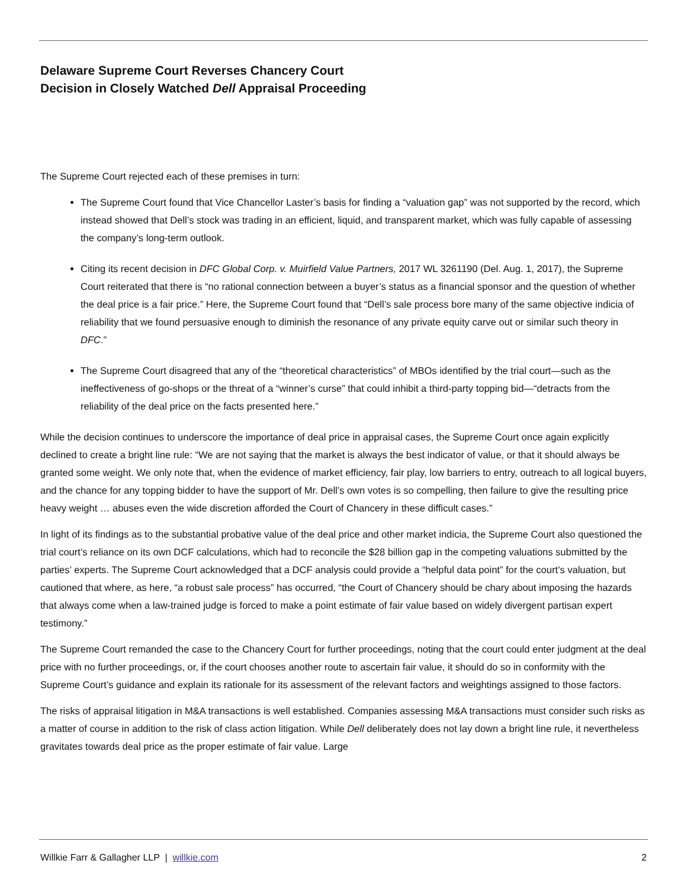Delaware Supreme Court Reverses Chancery Court
Decision in Closely Watched Dell Appraisal Proceeding
The Supreme Court rejected each of these premises in turn:
The Supreme Court found that Vice Chancellor Laster’s basis for finding a “valuation gap” was not supported by the record, which instead showed that Dell’s stock was trading in an efficient, liquid, and transparent market, which was fully capable of assessing the company’s long-term outlook.
Citing its recent decision in DFC Global Corp. v. Muirfield Value Partners, 2017 WL 3261190 (Del. Aug. 1, 2017), the Supreme Court reiterated that there is “no rational connection between a buyer’s status as a financial sponsor and the question of whether the deal price is a fair price.” Here, the Supreme Court found that “Dell’s sale process bore many of the same objective indicia of reliability that we found persuasive enough to diminish the resonance of any private equity carve out or similar such theory in DFC.”
The Supreme Court disagreed that any of the “theoretical characteristics” of MBOs identified by the trial court—such as the ineffectiveness of go-shops or the threat of a “winner’s curse” that could inhibit a third-party topping bid—“detracts from the reliability of the deal price on the facts presented here.”
While the decision continues to underscore the importance of deal price in appraisal cases, the Supreme Court once again explicitly declined to create a bright line rule: “We are not saying that the market is always the best indicator of value, or that it should always be granted some weight. We only note that, when the evidence of market efficiency, fair play, low barriers to entry, outreach to all logical buyers, and the chance for any topping bidder to have the support of Mr. Dell’s own votes is so compelling, then failure to give the resulting price heavy weight … abuses even the wide discretion afforded the Court of Chancery in these difficult cases.”
In light of its findings as to the substantial probative value of the deal price and other market indicia, the Supreme Court also questioned the trial court’s reliance on its own DCF calculations, which had to reconcile the $28 billion gap in the competing valuations submitted by the parties’ experts. The Supreme Court acknowledged that a DCF analysis could provide a “helpful data point” for the court’s valuation, but cautioned that where, as here, “a robust sale process” has occurred, “the Court of Chancery should be chary about imposing the hazards that always come when a law-trained judge is forced to make a point estimate of fair value based on widely divergent partisan expert testimony.”
The Supreme Court remanded the case to the Chancery Court for further proceedings, noting that the court could enter judgment at the deal price with no further proceedings, or, if the court chooses another route to ascertain fair value, it should do so in conformity with the Supreme Court’s guidance and explain its rationale for its assessment of the relevant factors and weightings assigned to those factors.
The risks of appraisal litigation in M&A transactions is well established. Companies assessing M&A transactions must consider such risks as a matter of course in addition to the risk of class action litigation. While Dell deliberately does not lay down a bright line rule, it nevertheless gravitates towards deal price as the proper estimate of fair value. Large
Willkie Farr & Gallagher LLP | willkie.com 2